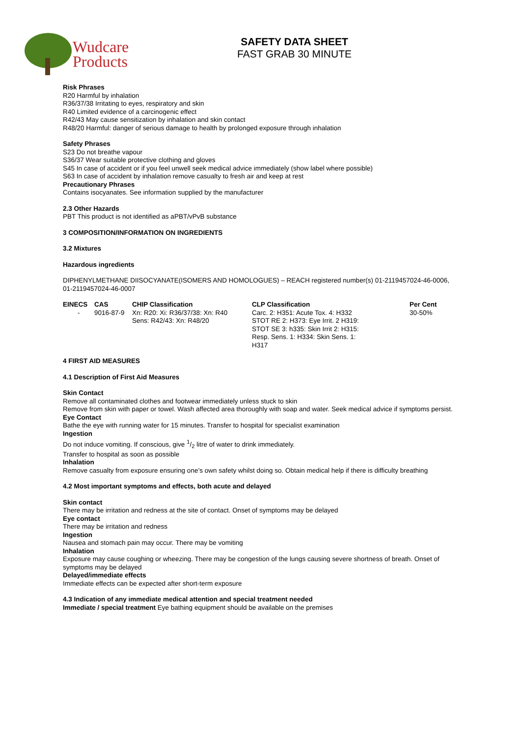Wudcare
Products
SAFETY DATA SHEET
FAST GRAB 30 MINUTE
Risk Phrases
R20 Harmful by inhalation
R36/37/38 Irritating to eyes, respiratory and skin
R40 Limited evidence of a carcinogenic effect
R42/43 May cause sensitization by inhalation and skin contact
R48/20 Harmful: danger of serious damage to health by prolonged exposure through inhalation
Safety Phrases
S23 Do not breathe vapour
S36/37 Wear suitable protective clothing and gloves
S45 In case of accident or if you feel unwell seek medical advice immediately (show label where possible)
S63 In case of accident by inhalation remove casualty to fresh air and keep at rest
Precautionary Phrases
Contains isocyanates. See information supplied by the manufacturer
2.3 Other Hazards
PBT This product is not identified as aPBT/vPvB substance
3 COMPOSITION/INFORMATION ON INGREDIENTS
3.2 Mixtures
Hazardous ingredients
DIPHENYLMETHANE DIISOCYANATE(ISOMERS AND HOMOLOGUES) – REACH registered number(s) 01-2119457024-46-0006, 01-2119457024-46-0007
| EINECS | CAS | CHIP Classification | CLP Classification | Per Cent |
| --- | --- | --- | --- | --- |
| - | 9016-87-9 | Xn: R20: Xi: R36/37/38: Xn: R40 Sens: R42/43: Xn: R48/20 | Carc. 2: H351: Acute Tox. 4: H332 STOT RE 2: H373: Eye Irrit. 2 H319: STOT SE 3: h335: Skin Irrit 2: H315: Resp. Sens. 1: H334: Skin Sens. 1: H317 | 30-50% |
4 FIRST AID MEASURES
4.1 Description of First Aid Measures
Skin Contact
Remove all contaminated clothes and footwear immediately unless stuck to skin
Remove from skin with paper or towel. Wash affected area thoroughly with soap and water. Seek medical advice if symptoms persist.
Eye Contact
Bathe the eye with running water for 15 minutes. Transfer to hospital for specialist examination
Ingestion
Do not induce vomiting. If conscious, give 1/2 litre of water to drink immediately.
Transfer to hospital as soon as possible
Inhalation
Remove casualty from exposure ensuring one’s own safety whilst doing so. Obtain medical help if there is difficulty breathing
4.2 Most important symptoms and effects, both acute and delayed
Skin contact
There may be irritation and redness at the site of contact. Onset of symptoms may be delayed
Eye contact
There may be irritation and redness
Ingestion
Nausea and stomach pain may occur. There may be vomiting
Inhalation
Exposure may cause coughing or wheezing. There may be congestion of the lungs causing severe shortness of breath. Onset of symptoms may be delayed
Delayed/immediate effects
Immediate effects can be expected after short-term exposure
4.3 Indication of any immediate medical attention and special treatment needed
Immediate / special treatment Eye bathing equipment should be available on the premises